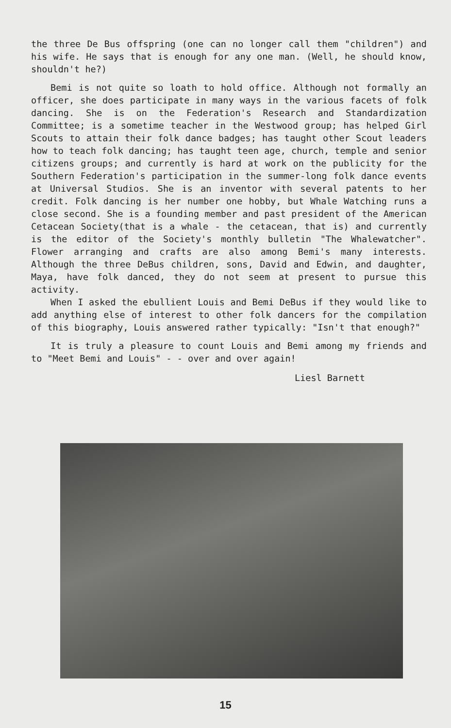the three De Bus offspring (one can no longer call them "children") and his wife. He says that is enough for any one man. (Well, he should know, shouldn't he?)
Bemi is not quite so loath to hold office. Although not formally an officer, she does participate in many ways in the various facets of folk dancing. She is on the Federation's Research and Standardization Committee; is a sometime teacher in the Westwood group; has helped Girl Scouts to attain their folk dance badges; has taught other Scout leaders how to teach folk dancing; has taught teen age, church, temple and senior citizens groups; and currently is hard at work on the publicity for the Southern Federation's participation in the summer-long folk dance events at Universal Studios. She is an inventor with several patents to her credit. Folk dancing is her number one hobby, but Whale Watching runs a close second. She is a founding member and past president of the American Cetacean Society(that is a whale - the cetacean, that is) and currently is the editor of the Society's monthly bulletin "The Whalewatcher". Flower arranging and crafts are also among Bemi's many interests. Although the three DeBus children, sons, David and Edwin, and daughter, Maya, have folk danced, they do not seem at present to pursue this activity.
When I asked the ebullient Louis and Bemi DeBus if they would like to add anything else of interest to other folk dancers for the compilation of this biography, Louis answered rather typically: "Isn't that enough?"
It is truly a pleasure to count Louis and Bemi among my friends and to "Meet Bemi and Louis" - - over and over again!
Liesl Barnett
15